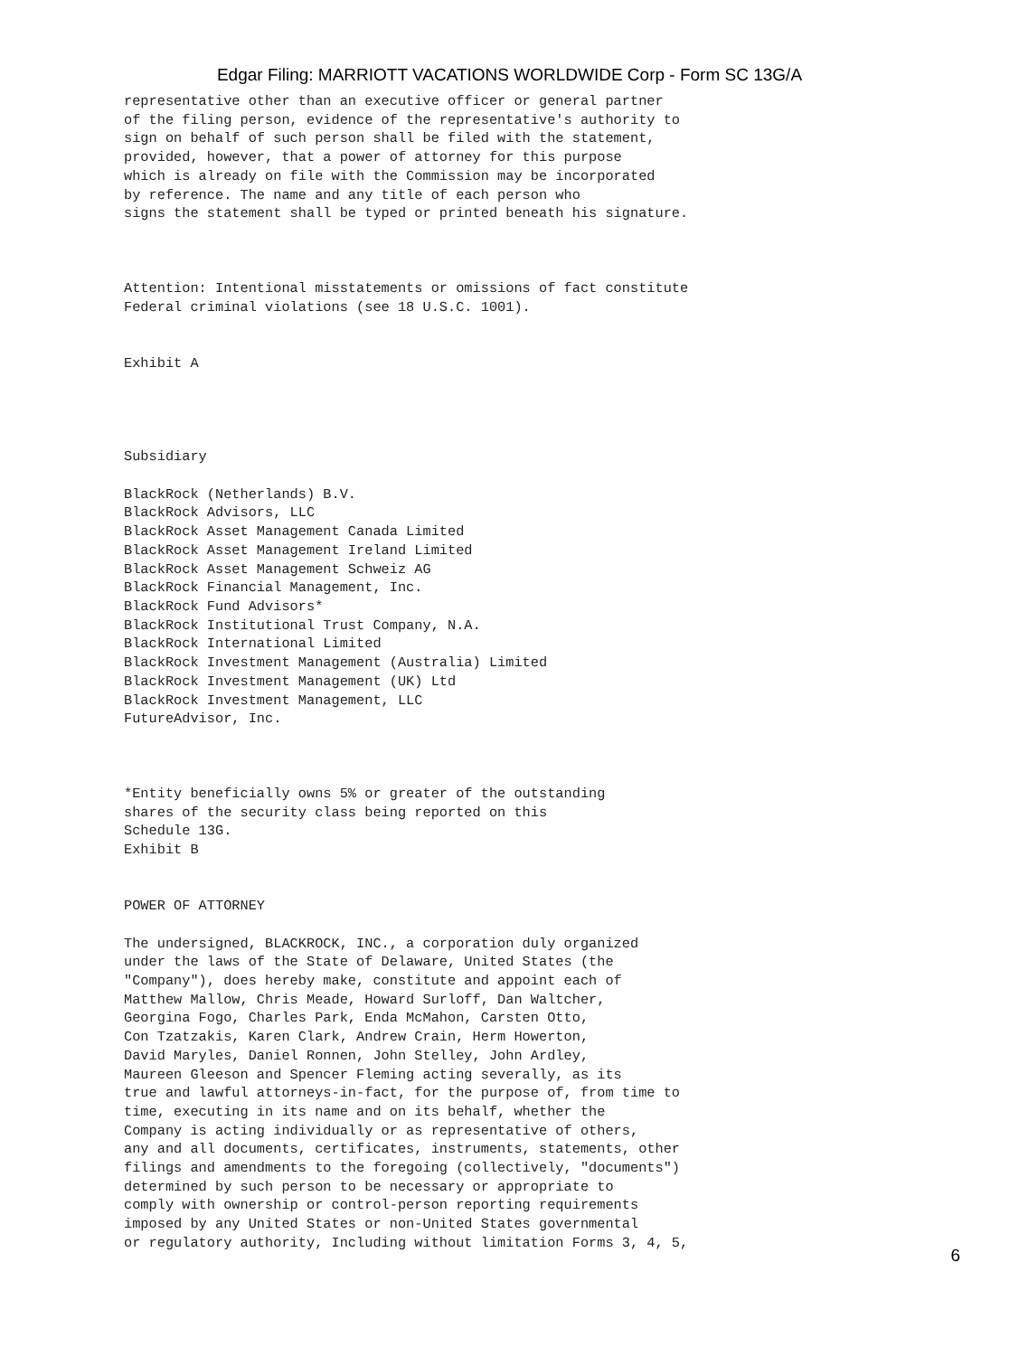Edgar Filing: MARRIOTT VACATIONS WORLDWIDE Corp - Form SC 13G/A
representative other than an executive officer or general partner
of the filing person, evidence of the representative's authority to
sign on behalf of such person shall be filed with the statement,
provided, however, that a power of attorney for this purpose
which is already on file with the Commission may be incorporated
by reference. The name and any title of each person who
signs the statement shall be typed or printed beneath his signature.



Attention: Intentional misstatements or omissions of fact constitute
Federal criminal violations (see 18 U.S.C. 1001).


Exhibit A




Subsidiary

BlackRock (Netherlands) B.V.
BlackRock Advisors, LLC
BlackRock Asset Management Canada Limited
BlackRock Asset Management Ireland Limited
BlackRock Asset Management Schweiz AG
BlackRock Financial Management, Inc.
BlackRock Fund Advisors*
BlackRock Institutional Trust Company, N.A.
BlackRock International Limited
BlackRock Investment Management (Australia) Limited
BlackRock Investment Management (UK) Ltd
BlackRock Investment Management, LLC
FutureAdvisor, Inc.



*Entity beneficially owns 5% or greater of the outstanding
shares of the security class being reported on this
Schedule 13G.
Exhibit B


POWER OF ATTORNEY

The undersigned, BLACKROCK, INC., a corporation duly organized
under the laws of the State of Delaware, United States (the
"Company"), does hereby make, constitute and appoint each of
Matthew Mallow, Chris Meade, Howard Surloff, Dan Waltcher,
Georgina Fogo, Charles Park, Enda McMahon, Carsten Otto,
Con Tzatzakis, Karen Clark, Andrew Crain, Herm Howerton,
David Maryles, Daniel Ronnen, John Stelley, John Ardley,
Maureen Gleeson and Spencer Fleming acting severally, as its
true and lawful attorneys-in-fact, for the purpose of, from time to
time, executing in its name and on its behalf, whether the
Company is acting individually or as representative of others,
any and all documents, certificates, instruments, statements, other
filings and amendments to the foregoing (collectively, "documents")
determined by such person to be necessary or appropriate to
comply with ownership or control-person reporting requirements
imposed by any United States or non-United States governmental
or regulatory authority, Including without limitation Forms 3, 4, 5,
6